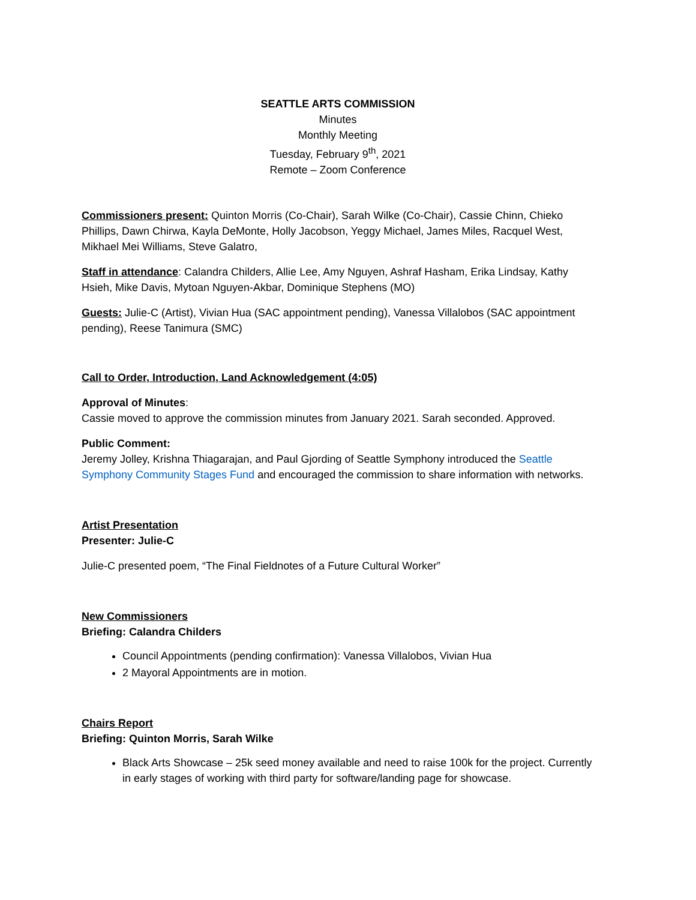SEATTLE ARTS COMMISSION
Minutes
Monthly Meeting
Tuesday, February 9<sup>th</sup>, 2021
Remote – Zoom Conference
Commissioners present: Quinton Morris (Co-Chair), Sarah Wilke (Co-Chair), Cassie Chinn, Chieko Phillips, Dawn Chirwa, Kayla DeMonte, Holly Jacobson, Yeggy Michael, James Miles, Racquel West, Mikhael Mei Williams, Steve Galatro,
Staff in attendance: Calandra Childers, Allie Lee, Amy Nguyen, Ashraf Hasham, Erika Lindsay, Kathy Hsieh, Mike Davis, Mytoan Nguyen-Akbar, Dominique Stephens (MO)
Guests: Julie-C (Artist), Vivian Hua (SAC appointment pending), Vanessa Villalobos (SAC appointment pending), Reese Tanimura (SMC)
Call to Order, Introduction, Land Acknowledgement (4:05)
Approval of Minutes:
Cassie moved to approve the commission minutes from January 2021. Sarah seconded. Approved.
Public Comment:
Jeremy Jolley, Krishna Thiagarajan, and Paul Gjording of Seattle Symphony introduced the Seattle Symphony Community Stages Fund and encouraged the commission to share information with networks.
Artist Presentation
Presenter: Julie-C
Julie-C presented poem, “The Final Fieldnotes of a Future Cultural Worker”
New Commissioners
Briefing: Calandra Childers
Council Appointments (pending confirmation): Vanessa Villalobos, Vivian Hua
2 Mayoral Appointments are in motion.
Chairs Report
Briefing: Quinton Morris, Sarah Wilke
Black Arts Showcase – 25k seed money available and need to raise 100k for the project. Currently in early stages of working with third party for software/landing page for showcase.